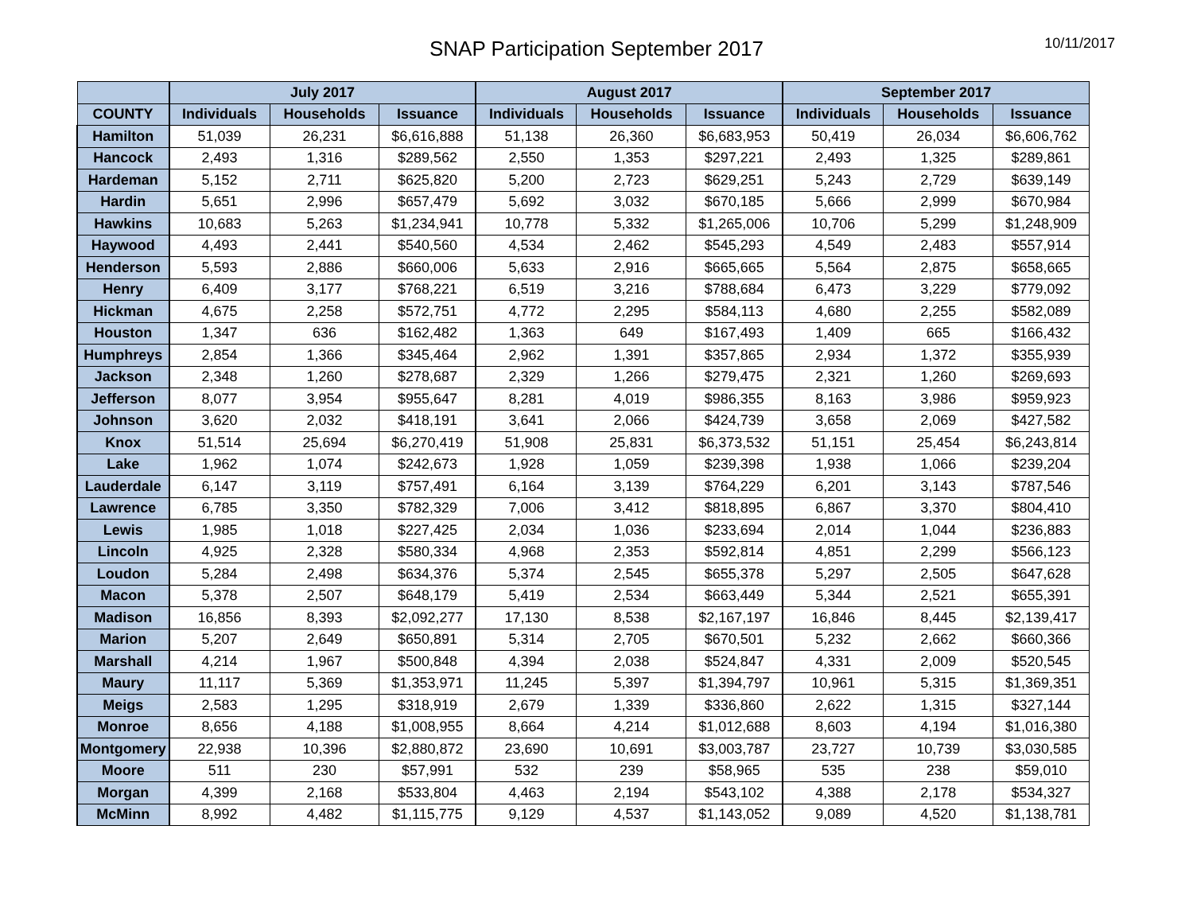SNAP Participation September 2017
10/11/2017
| | July 2017 | | | August 2017 | | | September 2017 | | |
| --- | --- | --- | --- | --- | --- | --- | --- | --- | --- |
| COUNTY | Individuals | Households | Issuance | Individuals | Households | Issuance | Individuals | Households | Issuance |
| Hamilton | 51,039 | 26,231 | $6,616,888 | 51,138 | 26,360 | $6,683,953 | 50,419 | 26,034 | $6,606,762 |
| Hancock | 2,493 | 1,316 | $289,562 | 2,550 | 1,353 | $297,221 | 2,493 | 1,325 | $289,861 |
| Hardeman | 5,152 | 2,711 | $625,820 | 5,200 | 2,723 | $629,251 | 5,243 | 2,729 | $639,149 |
| Hardin | 5,651 | 2,996 | $657,479 | 5,692 | 3,032 | $670,185 | 5,666 | 2,999 | $670,984 |
| Hawkins | 10,683 | 5,263 | $1,234,941 | 10,778 | 5,332 | $1,265,006 | 10,706 | 5,299 | $1,248,909 |
| Haywood | 4,493 | 2,441 | $540,560 | 4,534 | 2,462 | $545,293 | 4,549 | 2,483 | $557,914 |
| Henderson | 5,593 | 2,886 | $660,006 | 5,633 | 2,916 | $665,665 | 5,564 | 2,875 | $658,665 |
| Henry | 6,409 | 3,177 | $768,221 | 6,519 | 3,216 | $788,684 | 6,473 | 3,229 | $779,092 |
| Hickman | 4,675 | 2,258 | $572,751 | 4,772 | 2,295 | $584,113 | 4,680 | 2,255 | $582,089 |
| Houston | 1,347 | 636 | $162,482 | 1,363 | 649 | $167,493 | 1,409 | 665 | $166,432 |
| Humphreys | 2,854 | 1,366 | $345,464 | 2,962 | 1,391 | $357,865 | 2,934 | 1,372 | $355,939 |
| Jackson | 2,348 | 1,260 | $278,687 | 2,329 | 1,266 | $279,475 | 2,321 | 1,260 | $269,693 |
| Jefferson | 8,077 | 3,954 | $955,647 | 8,281 | 4,019 | $986,355 | 8,163 | 3,986 | $959,923 |
| Johnson | 3,620 | 2,032 | $418,191 | 3,641 | 2,066 | $424,739 | 3,658 | 2,069 | $427,582 |
| Knox | 51,514 | 25,694 | $6,270,419 | 51,908 | 25,831 | $6,373,532 | 51,151 | 25,454 | $6,243,814 |
| Lake | 1,962 | 1,074 | $242,673 | 1,928 | 1,059 | $239,398 | 1,938 | 1,066 | $239,204 |
| Lauderdale | 6,147 | 3,119 | $757,491 | 6,164 | 3,139 | $764,229 | 6,201 | 3,143 | $787,546 |
| Lawrence | 6,785 | 3,350 | $782,329 | 7,006 | 3,412 | $818,895 | 6,867 | 3,370 | $804,410 |
| Lewis | 1,985 | 1,018 | $227,425 | 2,034 | 1,036 | $233,694 | 2,014 | 1,044 | $236,883 |
| Lincoln | 4,925 | 2,328 | $580,334 | 4,968 | 2,353 | $592,814 | 4,851 | 2,299 | $566,123 |
| Loudon | 5,284 | 2,498 | $634,376 | 5,374 | 2,545 | $655,378 | 5,297 | 2,505 | $647,628 |
| Macon | 5,378 | 2,507 | $648,179 | 5,419 | 2,534 | $663,449 | 5,344 | 2,521 | $655,391 |
| Madison | 16,856 | 8,393 | $2,092,277 | 17,130 | 8,538 | $2,167,197 | 16,846 | 8,445 | $2,139,417 |
| Marion | 5,207 | 2,649 | $650,891 | 5,314 | 2,705 | $670,501 | 5,232 | 2,662 | $660,366 |
| Marshall | 4,214 | 1,967 | $500,848 | 4,394 | 2,038 | $524,847 | 4,331 | 2,009 | $520,545 |
| Maury | 11,117 | 5,369 | $1,353,971 | 11,245 | 5,397 | $1,394,797 | 10,961 | 5,315 | $1,369,351 |
| Meigs | 2,583 | 1,295 | $318,919 | 2,679 | 1,339 | $336,860 | 2,622 | 1,315 | $327,144 |
| Monroe | 8,656 | 4,188 | $1,008,955 | 8,664 | 4,214 | $1,012,688 | 8,603 | 4,194 | $1,016,380 |
| Montgomery | 22,938 | 10,396 | $2,880,872 | 23,690 | 10,691 | $3,003,787 | 23,727 | 10,739 | $3,030,585 |
| Moore | 511 | 230 | $57,991 | 532 | 239 | $58,965 | 535 | 238 | $59,010 |
| Morgan | 4,399 | 2,168 | $533,804 | 4,463 | 2,194 | $543,102 | 4,388 | 2,178 | $534,327 |
| McMinn | 8,992 | 4,482 | $1,115,775 | 9,129 | 4,537 | $1,143,052 | 9,089 | 4,520 | $1,138,781 |